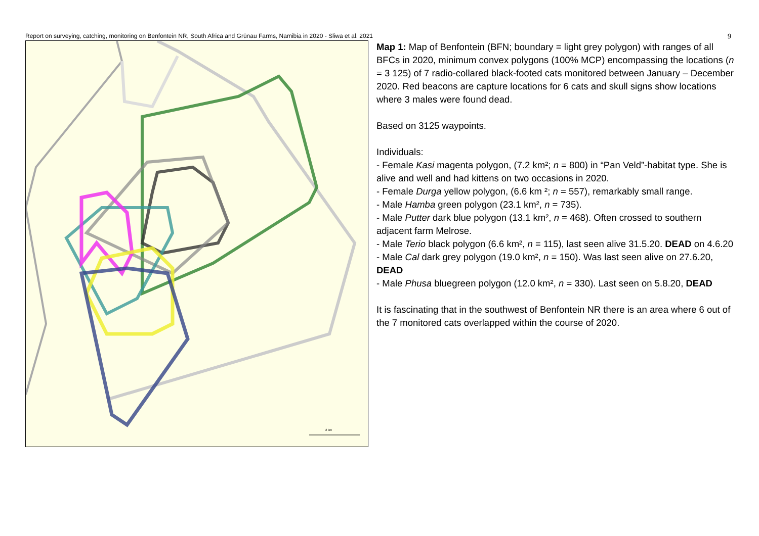Report on surveying, catching, monitoring on Benfontein NR, South Africa and Grünau Farms, Namibia in 2020 - Sliwa et al. 2021 9
2 km
Map 1: Map of Benfontein (BFN; boundary = light grey polygon) with ranges of all BFCs in 2020, minimum convex polygons (100% MCP) encompassing the locations (n = 3 125) of 7 radio-collared black-footed cats monitored between January – December 2020. Red beacons are capture locations for 6 cats and skull signs show locations where 3 males were found dead.
Based on 3125 waypoints.
Individuals:
- Female Kasi magenta polygon, (7.2 km²; n = 800) in “Pan Veld”-habitat type. She is alive and well and had kittens on two occasions in 2020.
- Female Durga yellow polygon, (6.6 km ²; n = 557), remarkably small range.
- Male Hamba green polygon (23.1 km², n = 735).
- Male Putter dark blue polygon (13.1 km², n = 468). Often crossed to southern adjacent farm Melrose.
- Male Terio black polygon (6.6 km², n = 115), last seen alive 31.5.20. DEAD on 4.6.20
- Male Cal dark grey polygon (19.0 km², n = 150). Was last seen alive on 27.6.20, DEAD
- Male Phusa bluegreen polygon (12.0 km², n = 330). Last seen on 5.8.20, DEAD
It is fascinating that in the southwest of Benfontein NR there is an area where 6 out of the 7 monitored cats overlapped within the course of 2020.